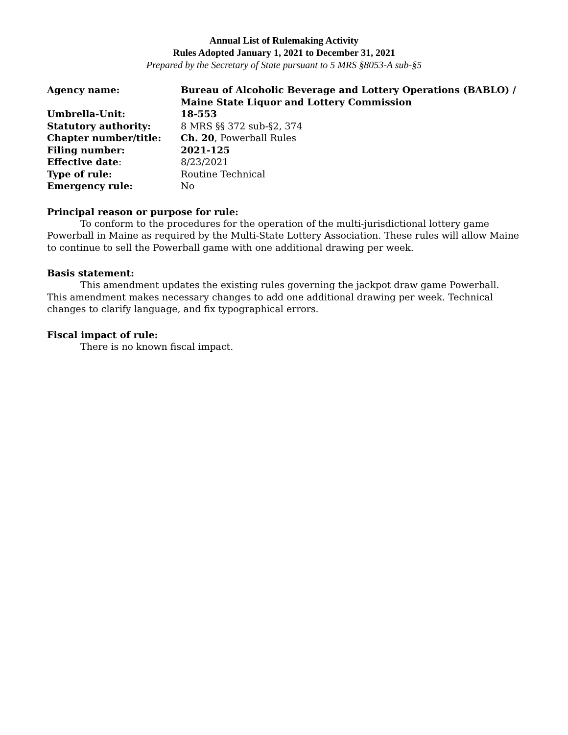Annual List of Rulemaking Activity
Rules Adopted January 1, 2021 to December 31, 2021
Prepared by the Secretary of State pursuant to 5 MRS §8053-A sub-§5
| Agency name: | Bureau of Alcoholic Beverage and Lottery Operations (BABLO) / Maine State Liquor and Lottery Commission |
| Umbrella-Unit: | 18-553 |
| Statutory authority: | 8 MRS §§ 372 sub-§2, 374 |
| Chapter number/title: | Ch. 20 , Powerball Rules |
| Filing number: | 2021-125 |
| Effective date : | 8/23/2021 |
| Type of rule: | Routine Technical |
| Emergency rule: | No |
Principal reason or purpose for rule:
To conform to the procedures for the operation of the multi-jurisdictional lottery game Powerball in Maine as required by the Multi-State Lottery Association. These rules will allow Maine to continue to sell the Powerball game with one additional drawing per week.
Basis statement:
This amendment updates the existing rules governing the jackpot draw game Powerball. This amendment makes necessary changes to add one additional drawing per week. Technical changes to clarify language, and fix typographical errors.
Fiscal impact of rule:
There is no known fiscal impact.